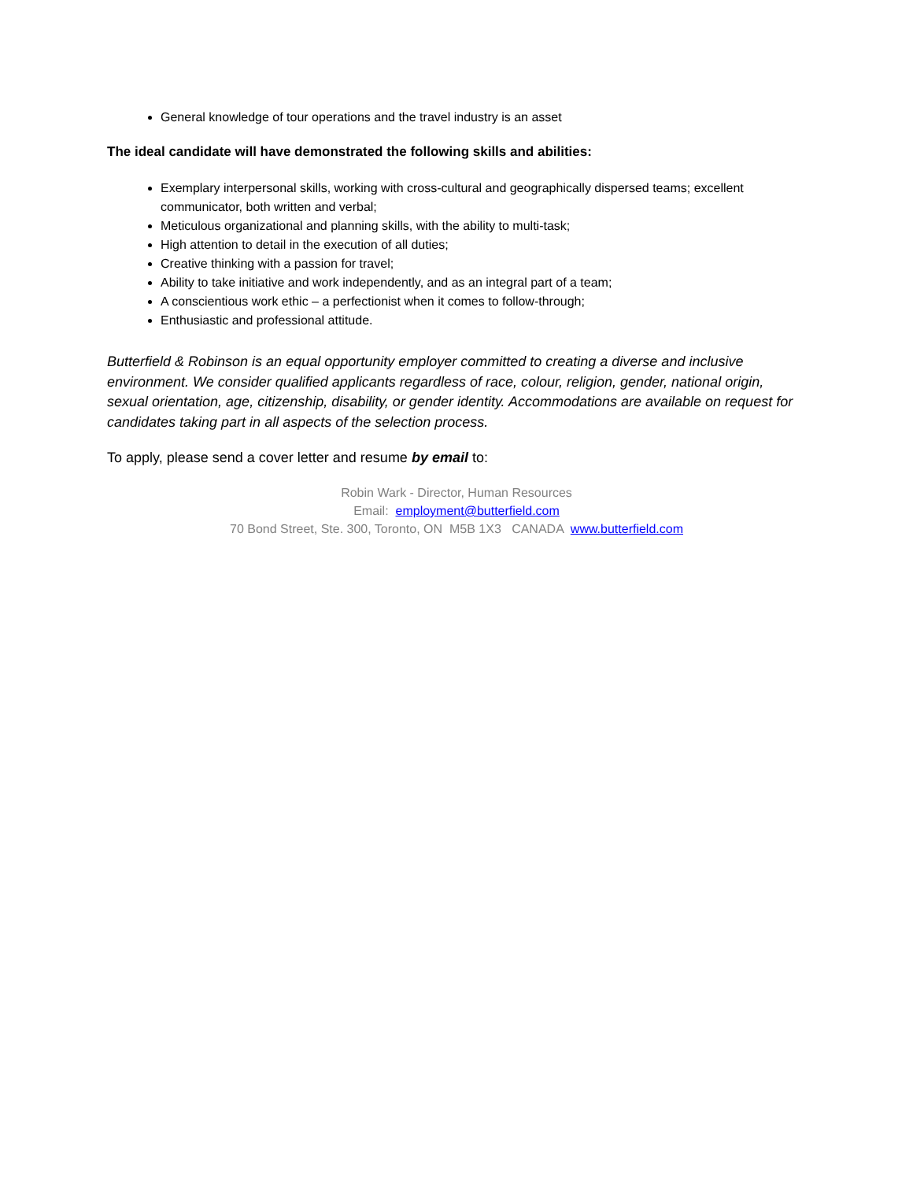General knowledge of tour operations and the travel industry is an asset
The ideal candidate will have demonstrated the following skills and abilities:
Exemplary interpersonal skills, working with cross-cultural and geographically dispersed teams; excellent communicator, both written and verbal;
Meticulous organizational and planning skills, with the ability to multi-task;
High attention to detail in the execution of all duties;
Creative thinking with a passion for travel;
Ability to take initiative and work independently, and as an integral part of a team;
A conscientious work ethic – a perfectionist when it comes to follow-through;
Enthusiastic and professional attitude.
Butterfield & Robinson is an equal opportunity employer committed to creating a diverse and inclusive environment. We consider qualified applicants regardless of race, colour, religion, gender, national origin, sexual orientation, age, citizenship, disability, or gender identity. Accommodations are available on request for candidates taking part in all aspects of the selection process.
To apply, please send a cover letter and resume by email to:
Robin Wark - Director, Human Resources
Email: employment@butterfield.com
70 Bond Street, Ste. 300, Toronto, ON M5B 1X3 CANADA www.butterfield.com